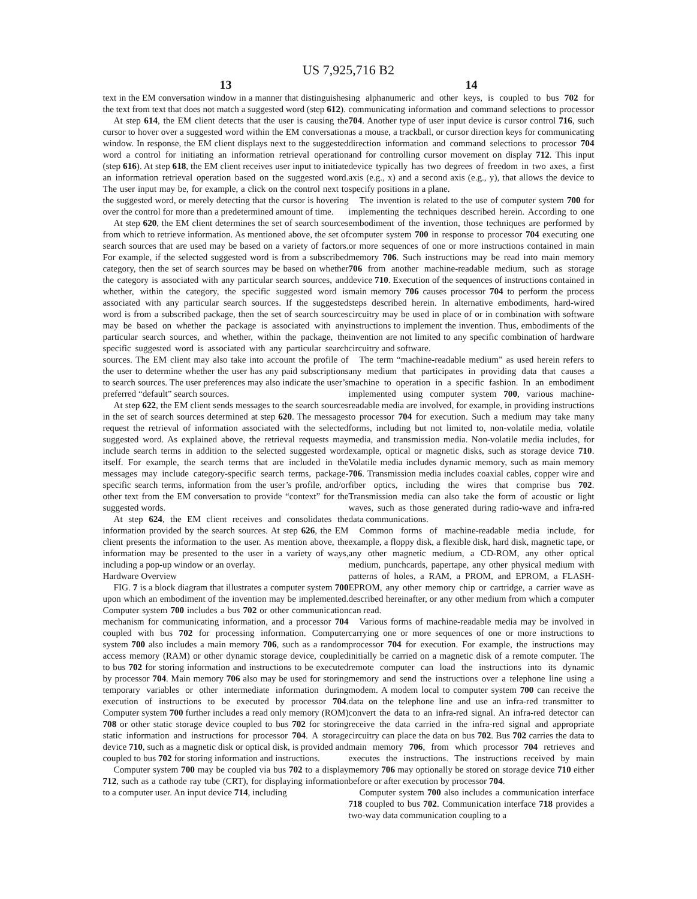US 7,925,716 B2
13
text in the EM conversation window in a manner that distinguishes the text from text that does not match a suggested word (step 612).
At step 614, the EM client detects that the user is causing the cursor to hover over a suggested word within the EM conversation window. In response, the EM client displays next to the suggested word a control for initiating an information retrieval operation (step 616). At step 618, the EM client receives user input to initiate an information retrieval operation based on the suggested word. The user input may be, for example, a click on the control next to the suggested word, or merely detecting that the cursor is hovering over the control for more than a predetermined amount of time.
At step 620, the EM client determines the set of search sources from which to retrieve information. As mentioned above, the set of search sources that are used may be based on a variety of factors. For example, if the selected suggested word is from a subscribed category, then the set of search sources may be based on whether the category is associated with any particular search sources, and whether, within the category, the specific suggested word is associated with any particular search sources. If the suggested word is from a subscribed package, then the set of search sources may be based on whether the package is associated with any particular search sources, and whether, within the package, the specific suggested word is associated with any particular search sources. The EM client may also take into account the profile of the user to determine whether the user has any paid subscriptions to search sources. The user preferences may also indicate the user’s preferred “default” search sources.
At step 622, the EM client sends messages to the search sources in the set of search sources determined at step 620. The messages request the retrieval of information associated with the selected suggested word. As explained above, the retrieval requests may include search terms in addition to the selected suggested word itself. For example, the search terms that are included in the messages may include category-specific search terms, package-specific search terms, information from the user’s profile, and/or other text from the EM conversation to provide “context” for the suggested words.
At step 624, the EM client receives and consolidates the information provided by the search sources. At step 626, the EM client presents the information to the user. As mention above, the information may be presented to the user in a variety of ways, including a pop-up window or an overlay.
Hardware Overview
FIG. 7 is a block diagram that illustrates a computer system 700 upon which an embodiment of the invention may be implemented. Computer system 700 includes a bus 702 or other communication mechanism for communicating information, and a processor 704 coupled with bus 702 for processing information. Computer system 700 also includes a main memory 706, such as a random access memory (RAM) or other dynamic storage device, coupled to bus 702 for storing information and instructions to be executed by processor 704. Main memory 706 also may be used for storing temporary variables or other intermediate information during execution of instructions to be executed by processor 704. Computer system 700 further includes a read only memory (ROM) 708 or other static storage device coupled to bus 702 for storing static information and instructions for processor 704. A storage device 710, such as a magnetic disk or optical disk, is provided and coupled to bus 702 for storing information and instructions.
Computer system 700 may be coupled via bus 702 to a display 712, such as a cathode ray tube (CRT), for displaying information to a computer user. An input device 714, including
14
ing alphanumeric and other keys, is coupled to bus 702 for communicating information and command selections to processor 704. Another type of user input device is cursor control 716, such as a mouse, a trackball, or cursor direction keys for communicating direction information and command selections to processor 704 and for controlling cursor movement on display 712. This input device typically has two degrees of freedom in two axes, a first axis (e.g., x) and a second axis (e.g., y), that allows the device to specify positions in a plane.
The invention is related to the use of computer system 700 for implementing the techniques described herein. According to one embodiment of the invention, those techniques are performed by computer system 700 in response to processor 704 executing one or more sequences of one or more instructions contained in main memory 706. Such instructions may be read into main memory 706 from another machine-readable medium, such as storage device 710. Execution of the sequences of instructions contained in main memory 706 causes processor 704 to perform the process steps described herein. In alternative embodiments, hard-wired circuitry may be used in place of or in combination with software instructions to implement the invention. Thus, embodiments of the invention are not limited to any specific combination of hardware circuitry and software.
The term “machine-readable medium” as used herein refers to any medium that participates in providing data that causes a machine to operation in a specific fashion. In an embodiment implemented using computer system 700, various machine-readable media are involved, for example, in providing instructions to processor 704 for execution. Such a medium may take many forms, including but not limited to, non-volatile media, volatile media, and transmission media. Non-volatile media includes, for example, optical or magnetic disks, such as storage device 710. Volatile media includes dynamic memory, such as main memory 706. Transmission media includes coaxial cables, copper wire and fiber optics, including the wires that comprise bus 702. Transmission media can also take the form of acoustic or light waves, such as those generated during radio-wave and infra-red data communications.
Common forms of machine-readable media include, for example, a floppy disk, a flexible disk, hard disk, magnetic tape, or any other magnetic medium, a CD-ROM, any other optical medium, punchcards, papertape, any other physical medium with patterns of holes, a RAM, a PROM, and EPROM, a FLASH-EPROM, any other memory chip or cartridge, a carrier wave as described hereinafter, or any other medium from which a computer can read.
Various forms of machine-readable media may be involved in carrying one or more sequences of one or more instructions to processor 704 for execution. For example, the instructions may initially be carried on a magnetic disk of a remote computer. The remote computer can load the instructions into its dynamic memory and send the instructions over a telephone line using a modem. A modem local to computer system 700 can receive the data on the telephone line and use an infra-red transmitter to convert the data to an infra-red signal. An infra-red detector can receive the data carried in the infra-red signal and appropriate circuitry can place the data on bus 702. Bus 702 carries the data to main memory 706, from which processor 704 retrieves and executes the instructions. The instructions received by main memory 706 may optionally be stored on storage device 710 either before or after execution by processor 704.
Computer system 700 also includes a communication interface 718 coupled to bus 702. Communication interface 718 provides a two-way data communication coupling to a